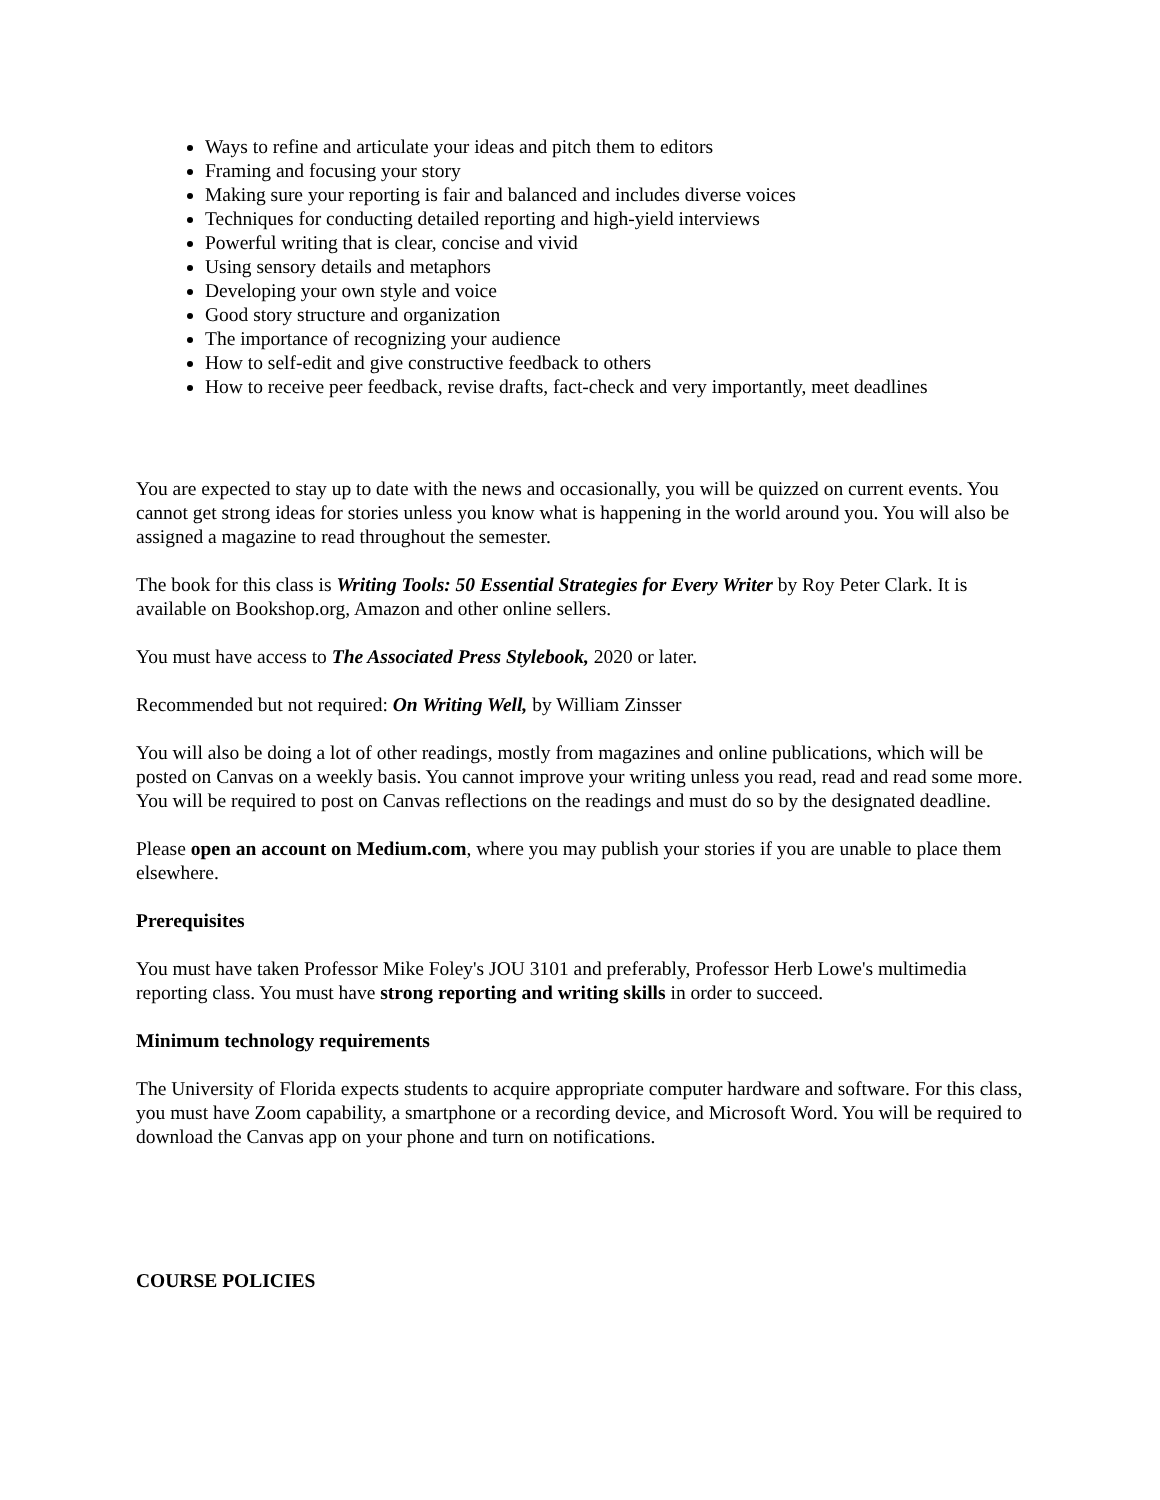Ways to refine and articulate your ideas and pitch them to editors
Framing and focusing your story
Making sure your reporting is fair and balanced and includes diverse voices
Techniques for conducting detailed reporting and high-yield interviews
Powerful writing that is clear, concise and vivid
Using sensory details and metaphors
Developing your own style and voice
Good story structure and organization
The importance of recognizing your audience
How to self-edit and give constructive feedback to others
How to receive peer feedback, revise drafts, fact-check and very importantly, meet deadlines
You are expected to stay up to date with the news and occasionally, you will be quizzed on current events. You cannot get strong ideas for stories unless you know what is happening in the world around you. You will also be assigned a magazine to read throughout the semester.
The book for this class is Writing Tools: 50 Essential Strategies for Every Writer by Roy Peter Clark. It is available on Bookshop.org, Amazon and other online sellers.
You must have access to The Associated Press Stylebook, 2020 or later.
Recommended but not required: On Writing Well, by William Zinsser
You will also be doing a lot of other readings, mostly from magazines and online publications, which will be posted on Canvas on a weekly basis. You cannot improve your writing unless you read, read and read some more. You will be required to post on Canvas reflections on the readings and must do so by the designated deadline.
Please open an account on Medium.com, where you may publish your stories if you are unable to place them elsewhere.
Prerequisites
You must have taken Professor Mike Foley's JOU 3101 and preferably, Professor Herb Lowe's multimedia reporting class. You must have strong reporting and writing skills in order to succeed.
Minimum technology requirements
The University of Florida expects students to acquire appropriate computer hardware and software. For this class, you must have Zoom capability, a smartphone or a recording device, and Microsoft Word. You will be required to download the Canvas app on your phone and turn on notifications.
COURSE POLICIES